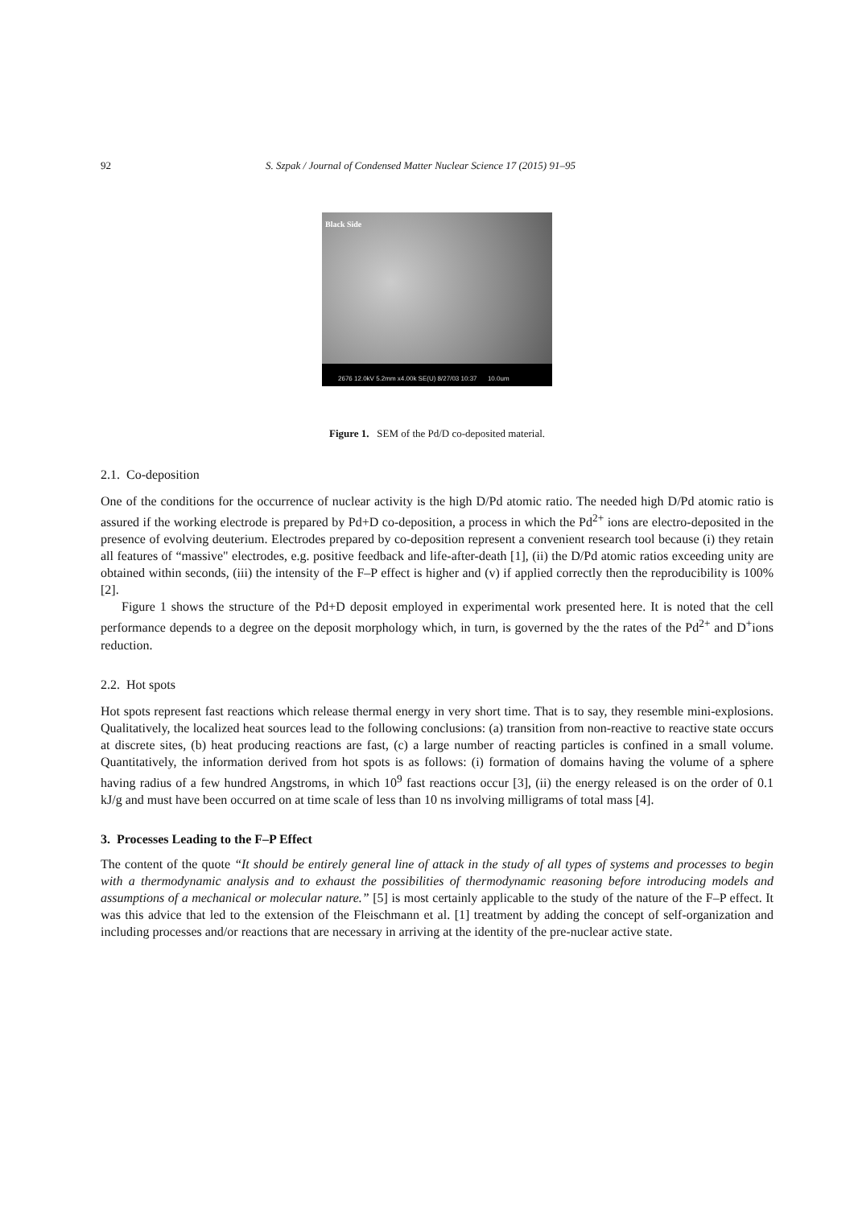92 S. Szpak / Journal of Condensed Matter Nuclear Science 17 (2015) 91–95
Black Side
2676 12.0kV 5.2mm x4.00k SE(U) 8/27/03 10:37 10.0um
Figure 1. SEM of the Pd/D co-deposited material.
2.1. Co-deposition
One of the conditions for the occurrence of nuclear activity is the high D/Pd atomic ratio. The needed high D/Pd atomic ratio is assured if the working electrode is prepared by Pd+D co-deposition, a process in which the Pd<sup>2+</sup> ions are electro-deposited in the presence of evolving deuterium. Electrodes prepared by co-deposition represent a convenient research tool because (i) they retain all features of “massive" electrodes, e.g. positive feedback and life-after-death [1], (ii) the D/Pd atomic ratios exceeding unity are obtained within seconds, (iii) the intensity of the F–P effect is higher and (v) if applied correctly then the reproducibility is 100% [2].
Figure 1 shows the structure of the Pd+D deposit employed in experimental work presented here. It is noted that the cell performance depends to a degree on the deposit morphology which, in turn, is governed by the the rates of the Pd<sup>2+</sup> and D<sup>+</sup>ions reduction.
2.2. Hot spots
Hot spots represent fast reactions which release thermal energy in very short time. That is to say, they resemble mini-explosions. Qualitatively, the localized heat sources lead to the following conclusions: (a) transition from non-reactive to reactive state occurs at discrete sites, (b) heat producing reactions are fast, (c) a large number of reacting particles is confined in a small volume. Quantitatively, the information derived from hot spots is as follows: (i) formation of domains having the volume of a sphere having radius of a few hundred Angstroms, in which 10<sup>9</sup> fast reactions occur [3], (ii) the energy released is on the order of 0.1 kJ/g and must have been occurred on at time scale of less than 10 ns involving milligrams of total mass [4].
3. Processes Leading to the F–P Effect
The content of the quote “It should be entirely general line of attack in the study of all types of systems and processes to begin with a thermodynamic analysis and to exhaust the possibilities of thermodynamic reasoning before introducing models and assumptions of a mechanical or molecular nature.” [5] is most certainly applicable to the study of the nature of the F–P effect. It was this advice that led to the extension of the Fleischmann et al. [1] treatment by adding the concept of self-organization and including processes and/or reactions that are necessary in arriving at the identity of the pre-nuclear active state.